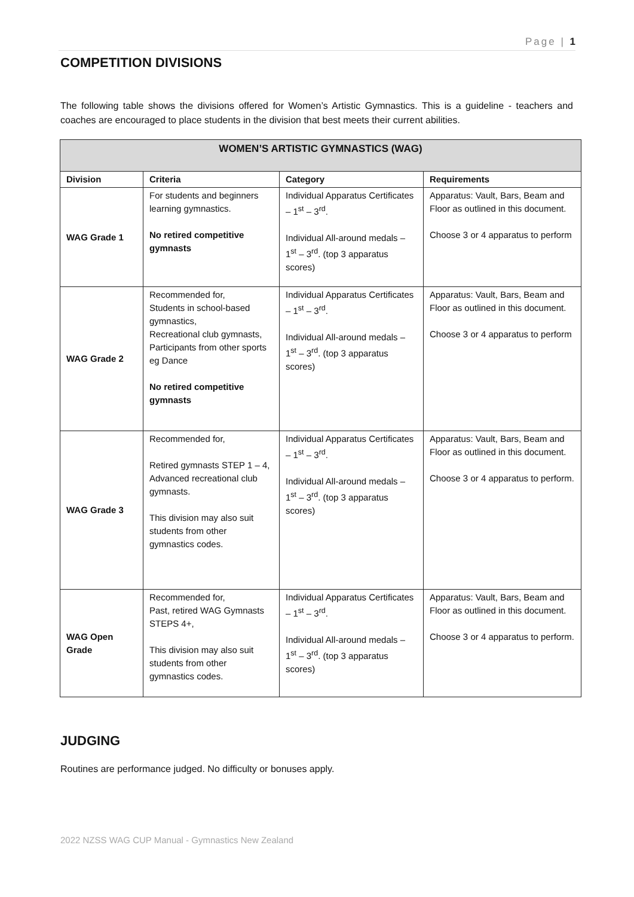Page | 1
COMPETITION DIVISIONS
The following table shows the divisions offered for Women’s Artistic Gymnastics. This is a guideline - teachers and coaches are encouraged to place students in the division that best meets their current abilities.
| WOMEN’S ARTISTIC GYMNASTICS (WAG) | | | |
| --- | --- | --- | --- |
| Division | Criteria | Category | Requirements |
| WAG Grade 1 | For students and beginners learning gymnastics. No retired competitive gymnasts | Individual Apparatus Certificates – 1<sup>st</sup> – 3<sup>rd</sup>. Individual All-around medals – 1<sup>st</sup> – 3<sup>rd</sup>. (top 3 apparatus scores) | Apparatus: Vault, Bars, Beam and Floor as outlined in this document. Choose 3 or 4 apparatus to perform |
| WAG Grade 2 | Recommended for, Students in school-based gymnastics, Recreational club gymnasts, Participants from other sports eg Dance No retired competitive gymnasts | Individual Apparatus Certificates – 1<sup>st</sup> – 3<sup>rd</sup>. Individual All-around medals – 1<sup>st</sup> – 3<sup>rd</sup>. (top 3 apparatus scores) | Apparatus: Vault, Bars, Beam and Floor as outlined in this document. Choose 3 or 4 apparatus to perform |
| WAG Grade 3 | Recommended for, Retired gymnasts STEP 1 – 4, Advanced recreational club gymnasts. This division may also suit students from other gymnastics codes. | Individual Apparatus Certificates – 1<sup>st</sup> – 3<sup>rd</sup>. Individual All-around medals – 1<sup>st</sup> – 3<sup>rd</sup>. (top 3 apparatus scores) | Apparatus: Vault, Bars, Beam and Floor as outlined in this document. Choose 3 or 4 apparatus to perform. |
| WAG Open Grade | Recommended for, Past, retired WAG Gymnasts STEPS 4+, This division may also suit students from other gymnastics codes. | Individual Apparatus Certificates – 1<sup>st</sup> – 3<sup>rd</sup>. Individual All-around medals – 1<sup>st</sup> – 3<sup>rd</sup>. (top 3 apparatus scores) | Apparatus: Vault, Bars, Beam and Floor as outlined in this document. Choose 3 or 4 apparatus to perform. |
JUDGING
Routines are performance judged. No difficulty or bonuses apply.
2022 NZSS WAG CUP Manual - Gymnastics New Zealand